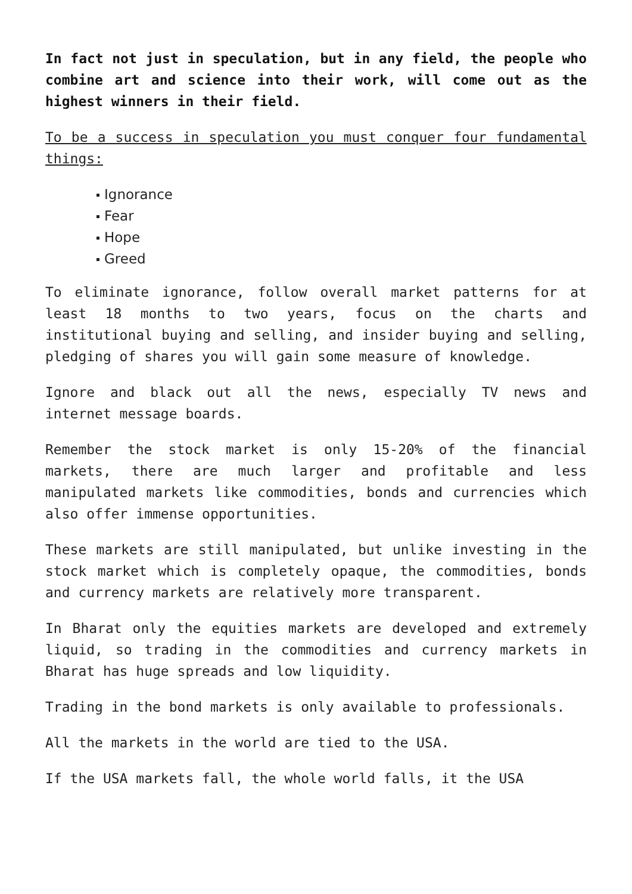In fact not just in speculation, but in any field, the people who combine art and science into their work, will come out as the highest winners in their field.
To be a success in speculation you must conquer four fundamental things:
Ignorance
Fear
Hope
Greed
To eliminate ignorance, follow overall market patterns for at least 18 months to two years, focus on the charts and institutional buying and selling, and insider buying and selling, pledging of shares you will gain some measure of knowledge.
Ignore and black out all the news, especially TV news and internet message boards.
Remember the stock market is only 15-20% of the financial markets, there are much larger and profitable and less manipulated markets like commodities, bonds and currencies which also offer immense opportunities.
These markets are still manipulated, but unlike investing in the stock market which is completely opaque, the commodities, bonds and currency markets are relatively more transparent.
In Bharat only the equities markets are developed and extremely liquid, so trading in the commodities and currency markets in Bharat has huge spreads and low liquidity.
Trading in the bond markets is only available to professionals.
All the markets in the world are tied to the USA.
If the USA markets fall, the whole world falls, it the USA